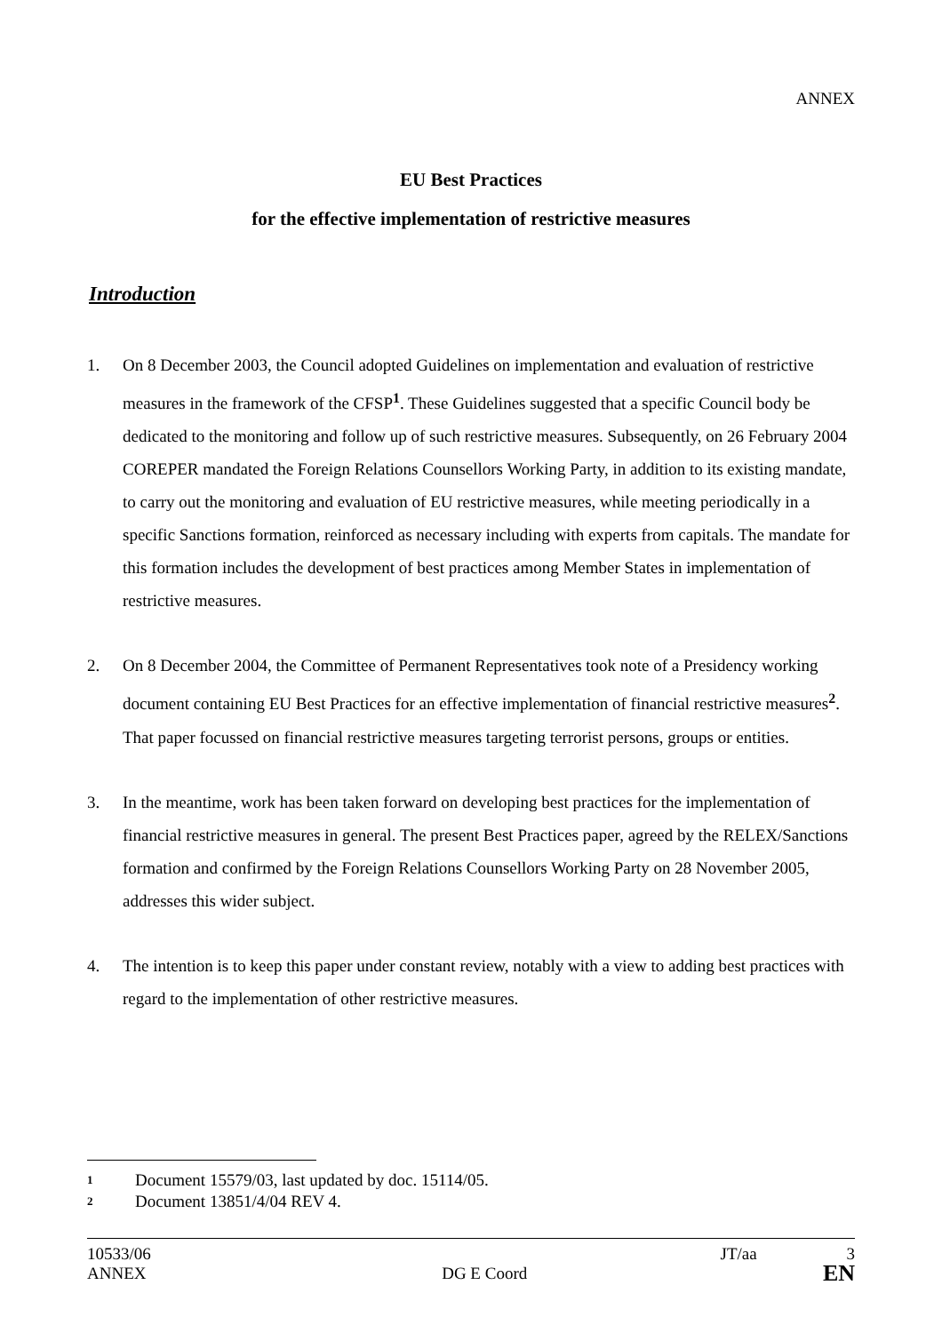ANNEX
EU Best Practices
for the effective implementation of restrictive measures
Introduction
1. On 8 December 2003, the Council adopted Guidelines on implementation and evaluation of restrictive measures in the framework of the CFSP<sup>1</sup>. These Guidelines suggested that a specific Council body be dedicated to the monitoring and follow up of such restrictive measures. Subsequently, on 26 February 2004 COREPER mandated the Foreign Relations Counsellors Working Party, in addition to its existing mandate, to carry out the monitoring and evaluation of EU restrictive measures, while meeting periodically in a specific Sanctions formation, reinforced as necessary including with experts from capitals. The mandate for this formation includes the development of best practices among Member States in implementation of restrictive measures.
2. On 8 December 2004, the Committee of Permanent Representatives took note of a Presidency working document containing EU Best Practices for an effective implementation of financial restrictive measures<sup>2</sup>. That paper focussed on financial restrictive measures targeting terrorist persons, groups or entities.
3. In the meantime, work has been taken forward on developing best practices for the implementation of financial restrictive measures in general. The present Best Practices paper, agreed by the RELEX/Sanctions formation and confirmed by the Foreign Relations Counsellors Working Party on 28 November 2005, addresses this wider subject.
4. The intention is to keep this paper under constant review, notably with a view to adding best practices with regard to the implementation of other restrictive measures.
1 Document 15579/03, last updated by doc. 15114/05.
2 Document 13851/4/04 REV 4.
10533/06 JT/aa 3
ANNEX DG E Coord EN